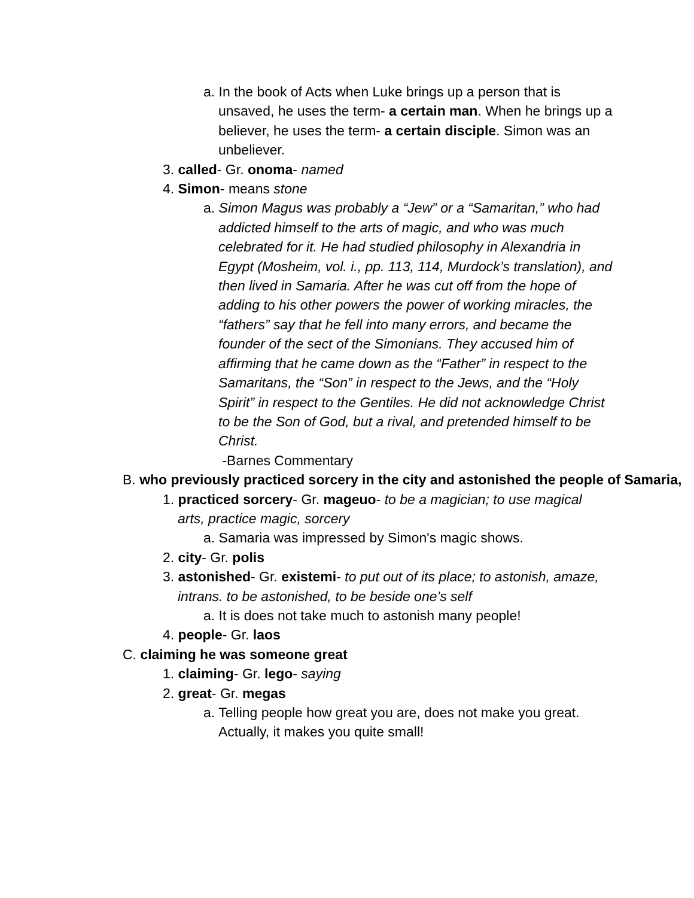a. In the book of Acts when Luke brings up a person that is unsaved, he uses the term- a certain man. When he brings up a believer, he uses the term- a certain disciple. Simon was an unbeliever.
3. called- Gr. onoma- named
4. Simon- means stone
a. Simon Magus was probably a “Jew” or a “Samaritan,” who had addicted himself to the arts of magic, and who was much celebrated for it. He had studied philosophy in Alexandria in Egypt (Mosheim, vol. i., pp. 113, 114, Murdock’s translation), and then lived in Samaria. After he was cut off from the hope of adding to his other powers the power of working miracles, the “fathers” say that he fell into many errors, and became the founder of the sect of the Simonians. They accused him of affirming that he came down as the “Father” in respect to the Samaritans, the “Son” in respect to the Jews, and the “Holy Spirit” in respect to the Gentiles. He did not acknowledge Christ to be the Son of God, but a rival, and pretended himself to be Christ.
-Barnes Commentary
B. who previously practiced sorcery in the city and astonished the people of Samaria,
1. practiced sorcery- Gr. mageuo- to be a magician; to use magical arts, practice magic, sorcery
a. Samaria was impressed by Simon's magic shows.
2. city- Gr. polis
3. astonished- Gr. existemi- to put out of its place; to astonish, amaze, intrans. to be astonished, to be beside one’s self
a. It is does not take much to astonish many people!
4. people- Gr. laos
C. claiming he was someone great
1. claiming- Gr. lego- saying
2. great- Gr. megas
a. Telling people how great you are, does not make you great. Actually, it makes you quite small!